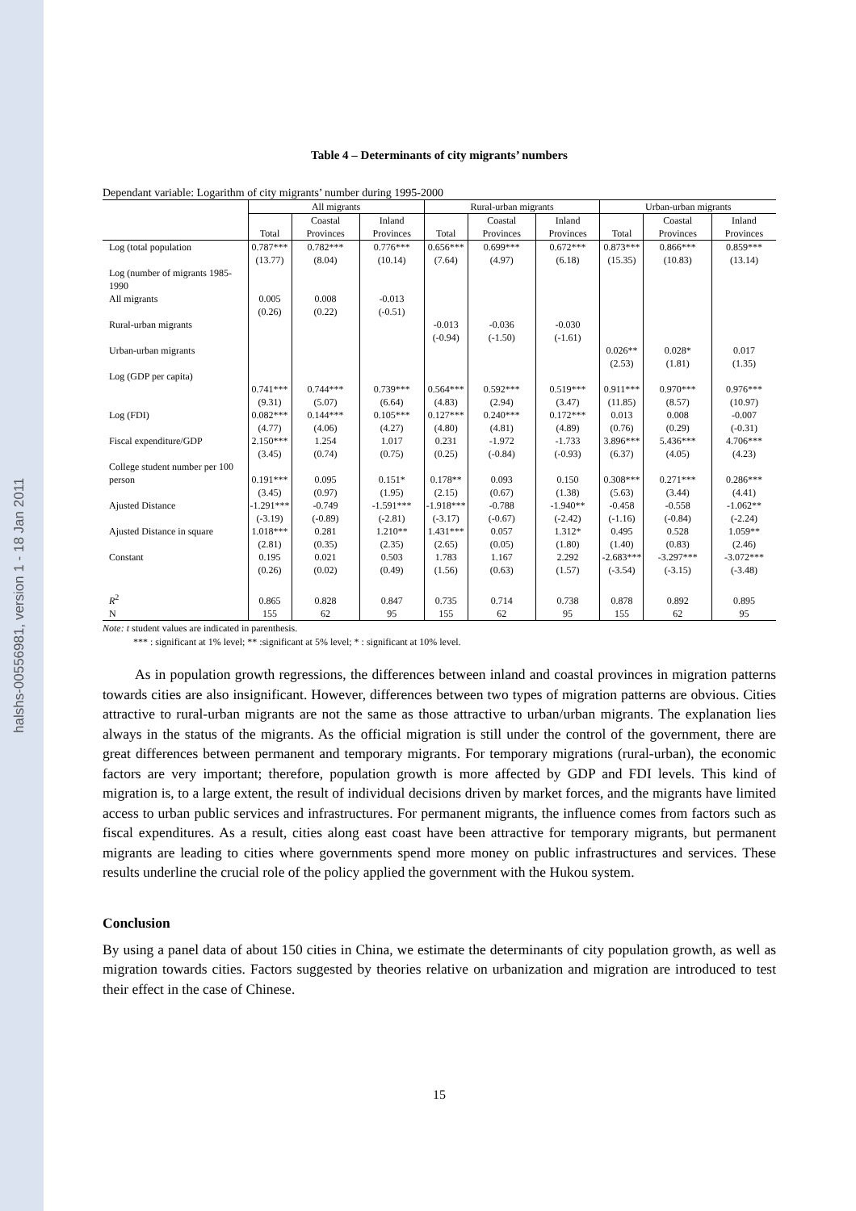halshs-00556981, version 1 - 18 Jan 2011
Table 4 – Determinants of city migrants’ numbers
Dependant variable: Logarithm of city migrants’ number during 1995-2000
| | All migrants | | | Rural-urban migrants | | | Urban-urban migrants | | |
| --- | --- | --- | --- | --- | --- | --- | --- | --- | --- |
| | Total | Coastal Provinces | Inland Provinces | Total | Coastal Provinces | Inland Provinces | Total | Coastal Provinces | Inland Provinces |
| Log (total population | 0.787*** | 0.782*** | 0.776*** | 0.656*** | 0.699*** | 0.672*** | 0.873*** | 0.866*** | 0.859*** |
| | (13.77) | (8.04) | (10.14) | (7.64) | (4.97) | (6.18) | (15.35) | (10.83) | (13.14) |
| Log (number of migrants 1985-1990 | | | | | | | | | |
| All migrants | 0.005 | 0.008 | -0.013 | | | | | | |
| | (0.26) | (0.22) | (-0.51) | | | | | | |
| Rural-urban migrants | | | | -0.013 | -0.036 | -0.030 | | | |
| | | | | (-0.94) | (-1.50) | (-1.61) | | | |
| Urban-urban migrants | | | | | | | 0.026** | 0.028* | 0.017 |
| | | | | | | | (2.53) | (1.81) | (1.35) |
| Log (GDP per capita) | | | | | | | | | |
| | 0.741*** | 0.744*** | 0.739*** | 0.564*** | 0.592*** | 0.519*** | 0.911*** | 0.970*** | 0.976*** |
| | (9.31) | (5.07) | (6.64) | (4.83) | (2.94) | (3.47) | (11.85) | (8.57) | (10.97) |
| Log (FDI) | 0.082*** | 0.144*** | 0.105*** | 0.127*** | 0.240*** | 0.172*** | 0.013 | 0.008 | -0.007 |
| | (4.77) | (4.06) | (4.27) | (4.80) | (4.81) | (4.89) | (0.76) | (0.29) | (-0.31) |
| Fiscal expenditure/GDP | 2.150*** | 1.254 | 1.017 | 0.231 | -1.972 | -1.733 | 3.896*** | 5.436*** | 4.706*** |
| | (3.45) | (0.74) | (0.75) | (0.25) | (-0.84) | (-0.93) | (6.37) | (4.05) | (4.23) |
| College student number per 100 person | 0.191*** | 0.095 | 0.151* | 0.178** | 0.093 | 0.150 | 0.308*** | 0.271*** | 0.286*** |
| | (3.45) | (0.97) | (1.95) | (2.15) | (0.67) | (1.38) | (5.63) | (3.44) | (4.41) |
| Ajusted Distance | -1.291*** | -0.749 | -1.591*** | -1.918*** | -0.788 | -1.940** | -0.458 | -0.558 | -1.062** |
| | (-3.19) | (-0.89) | (-2.81) | (-3.17) | (-0.67) | (-2.42) | (-1.16) | (-0.84) | (-2.24) |
| Ajusted Distance in square | 1.018*** | 0.281 | 1.210** | 1.431*** | 0.057 | 1.312* | 0.495 | 0.528 | 1.059** |
| | (2.81) | (0.35) | (2.35) | (2.65) | (0.05) | (1.80) | (1.40) | (0.83) | (2.46) |
| Constant | 0.195 | 0.021 | 0.503 | 1.783 | 1.167 | 2.292 | -2.683*** | -3.297*** | -3.072*** |
| | (0.26) | (0.02) | (0.49) | (1.56) | (0.63) | (1.57) | (-3.54) | (-3.15) | (-3.48) |
| R<sup>2</sup> | 0.865 | 0.828 | 0.847 | 0.735 | 0.714 | 0.738 | 0.878 | 0.892 | 0.895 |
| N | 155 | 62 | 95 | 155 | 62 | 95 | 155 | 62 | 95 |
Note: t student values are indicated in parenthesis.
*** : significant at 1% level; ** :significant at 5% level; * : significant at 10% level.
As in population growth regressions, the differences between inland and coastal provinces in migration patterns towards cities are also insignificant. However, differences between two types of migration patterns are obvious. Cities attractive to rural-urban migrants are not the same as those attractive to urban/urban migrants. The explanation lies always in the status of the migrants. As the official migration is still under the control of the government, there are great differences between permanent and temporary migrants. For temporary migrations (rural-urban), the economic factors are very important; therefore, population growth is more affected by GDP and FDI levels. This kind of migration is, to a large extent, the result of individual decisions driven by market forces, and the migrants have limited access to urban public services and infrastructures. For permanent migrants, the influence comes from factors such as fiscal expenditures. As a result, cities along east coast have been attractive for temporary migrants, but permanent migrants are leading to cities where governments spend more money on public infrastructures and services. These results underline the crucial role of the policy applied the government with the Hukou system.
Conclusion
By using a panel data of about 150 cities in China, we estimate the determinants of city population growth, as well as migration towards cities. Factors suggested by theories relative on urbanization and migration are introduced to test their effect in the case of Chinese.
15